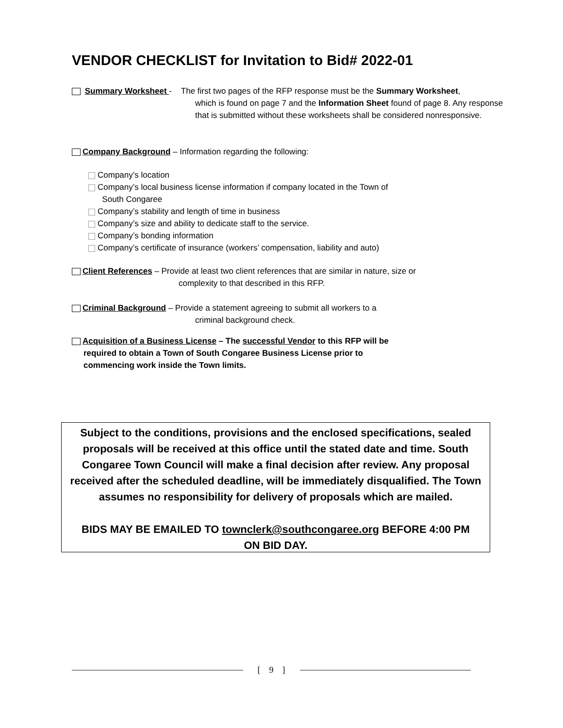VENDOR CHECKLIST for Invitation to Bid# 2022-01
Summary Worksheet - The first two pages of the RFP response must be the Summary Worksheet,
which is found on page 7 and the Information Sheet found of page 8. Any response that is submitted without these worksheets shall be considered nonresponsive.
Company Background – Information regarding the following:
Company’s location
Company’s local business license information if company located in the Town of
South Congaree
Company’s stability and length of time in business
Company’s size and ability to dedicate staff to the service.
Company’s bonding information
Company’s certificate of insurance (workers’ compensation, liability and auto)
Client References – Provide at least two client references that are similar in nature, size or
complexity to that described in this RFP.
Criminal Background – Provide a statement agreeing to submit all workers to a
criminal background check.
Acquisition of a Business License – The successful Vendor to this RFP will be
required to obtain a Town of South Congaree Business License prior to commencing work inside the Town limits.
Subject to the conditions, provisions and the enclosed specifications, sealed proposals will be received at this office until the stated date and time. South Congaree Town Council will make a final decision after review. Any proposal received after the scheduled deadline, will be immediately disqualified. The Town assumes no responsibility for delivery of proposals which are mailed.
BIDS MAY BE EMAILED TO townclerk@southcongaree.org BEFORE 4:00 PM
ON BID DAY.
[ 9 ]